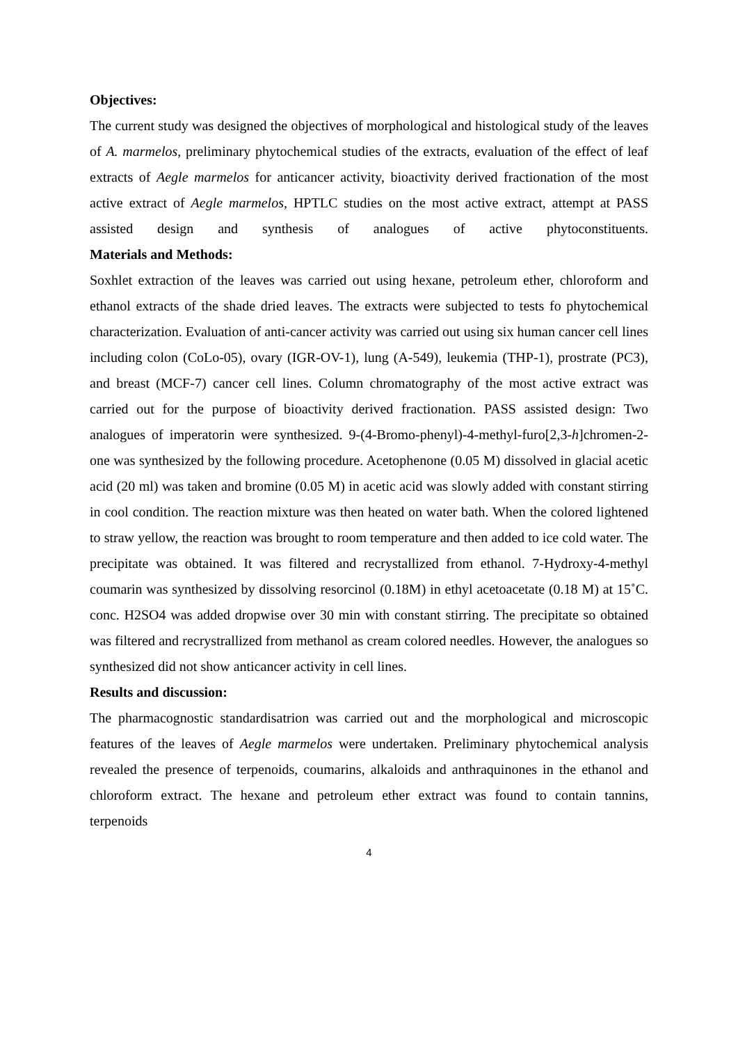Objectives:
The current study was designed the objectives of morphological and histological study of the leaves of A. marmelos, preliminary phytochemical studies of the extracts, evaluation of the effect of leaf extracts of Aegle marmelos for anticancer activity, bioactivity derived fractionation of the most active extract of Aegle marmelos, HPTLC studies on the most active extract, attempt at PASS assisted design and synthesis of analogues of active phytoconstituents.
Materials and Methods:
Soxhlet extraction of the leaves was carried out using hexane, petroleum ether, chloroform and ethanol extracts of the shade dried leaves. The extracts were subjected to tests fo phytochemical characterization. Evaluation of anti-cancer activity was carried out using six human cancer cell lines including colon (CoLo-05), ovary (IGR-OV-1), lung (A-549), leukemia (THP-1), prostrate (PC3), and breast (MCF-7) cancer cell lines. Column chromatography of the most active extract was carried out for the purpose of bioactivity derived fractionation. PASS assisted design: Two analogues of imperatorin were synthesized. 9-(4-Bromo-phenyl)-4-methyl-furo[2,3-h]chromen-2-one was synthesized by the following procedure. Acetophenone (0.05 M) dissolved in glacial acetic acid (20 ml) was taken and bromine (0.05 M) in acetic acid was slowly added with constant stirring in cool condition. The reaction mixture was then heated on water bath. When the colored lightened to straw yellow, the reaction was brought to room temperature and then added to ice cold water. The precipitate was obtained. It was filtered and recrystallized from ethanol. 7-Hydroxy-4-methyl coumarin was synthesized by dissolving resorcinol (0.18M) in ethyl acetoacetate (0.18 M) at 15˚C. conc. H2SO4 was added dropwise over 30 min with constant stirring. The precipitate so obtained was filtered and recrystrallized from methanol as cream colored needles. However, the analogues so synthesized did not show anticancer activity in cell lines.
Results and discussion:
The pharmacognostic standardisatrion was carried out and the morphological and microscopic features of the leaves of Aegle marmelos were undertaken. Preliminary phytochemical analysis revealed the presence of terpenoids, coumarins, alkaloids and anthraquinones in the ethanol and chloroform extract. The hexane and petroleum ether extract was found to contain tannins, terpenoids
4